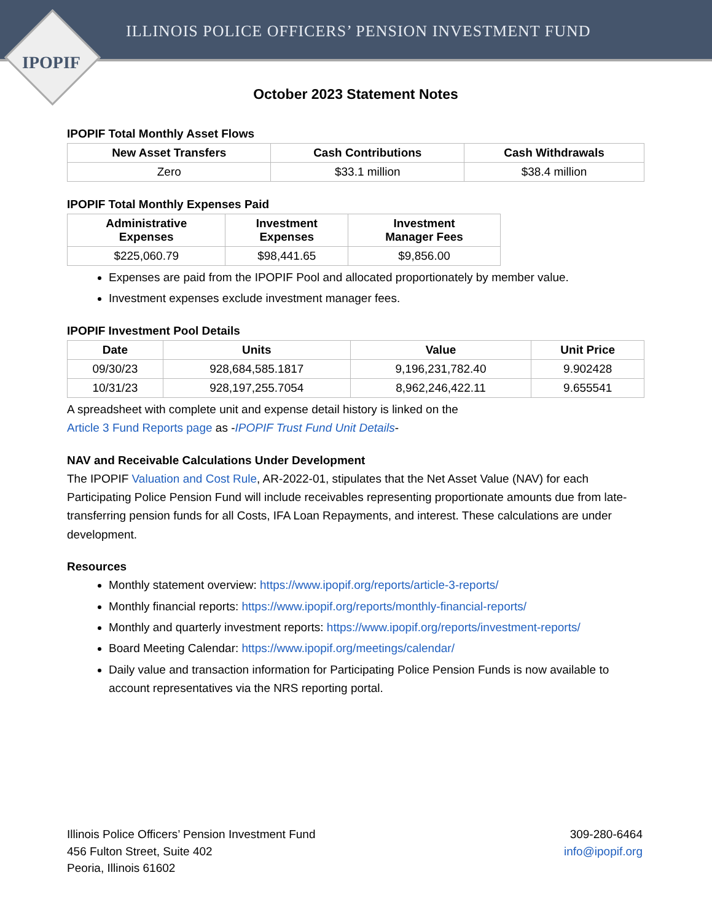ILLINOIS POLICE OFFICERS’ PENSION INVESTMENT FUND
IPOPIF
October 2023 Statement Notes
IPOPIF Total Monthly Asset Flows
| New Asset Transfers | Cash Contributions | Cash Withdrawals |
| --- | --- | --- |
| Zero | $33.1 million | $38.4 million |
IPOPIF Total Monthly Expenses Paid
| Administrative Expenses | Investment Expenses | Investment Manager Fees |
| --- | --- | --- |
| $225,060.79 | $98,441.65 | $9,856.00 |
Expenses are paid from the IPOPIF Pool and allocated proportionately by member value.
Investment expenses exclude investment manager fees.
IPOPIF Investment Pool Details
| Date | Units | Value | Unit Price |
| --- | --- | --- | --- |
| 09/30/23 | 928,684,585.1817 | 9,196,231,782.40 | 9.902428 |
| 10/31/23 | 928,197,255.7054 | 8,962,246,422.11 | 9.655541 |
A spreadsheet with complete unit and expense detail history is linked on the
Article 3 Fund Reports page as -IPOPIF Trust Fund Unit Details-
NAV and Receivable Calculations Under Development
The IPOPIF Valuation and Cost Rule, AR-2022-01, stipulates that the Net Asset Value (NAV) for each Participating Police Pension Fund will include receivables representing proportionate amounts due from late-transferring pension funds for all Costs, IFA Loan Repayments, and interest. These calculations are under development.
Resources
Monthly statement overview: https://www.ipopif.org/reports/article-3-reports/
Monthly financial reports: https://www.ipopif.org/reports/monthly-financial-reports/
Monthly and quarterly investment reports: https://www.ipopif.org/reports/investment-reports/
Board Meeting Calendar: https://www.ipopif.org/meetings/calendar/
Daily value and transaction information for Participating Police Pension Funds is now available to account representatives via the NRS reporting portal.
Illinois Police Officers’ Pension Investment Fund
456 Fulton Street, Suite 402
Peoria, Illinois 61602
309-280-6464
info@ipopif.org